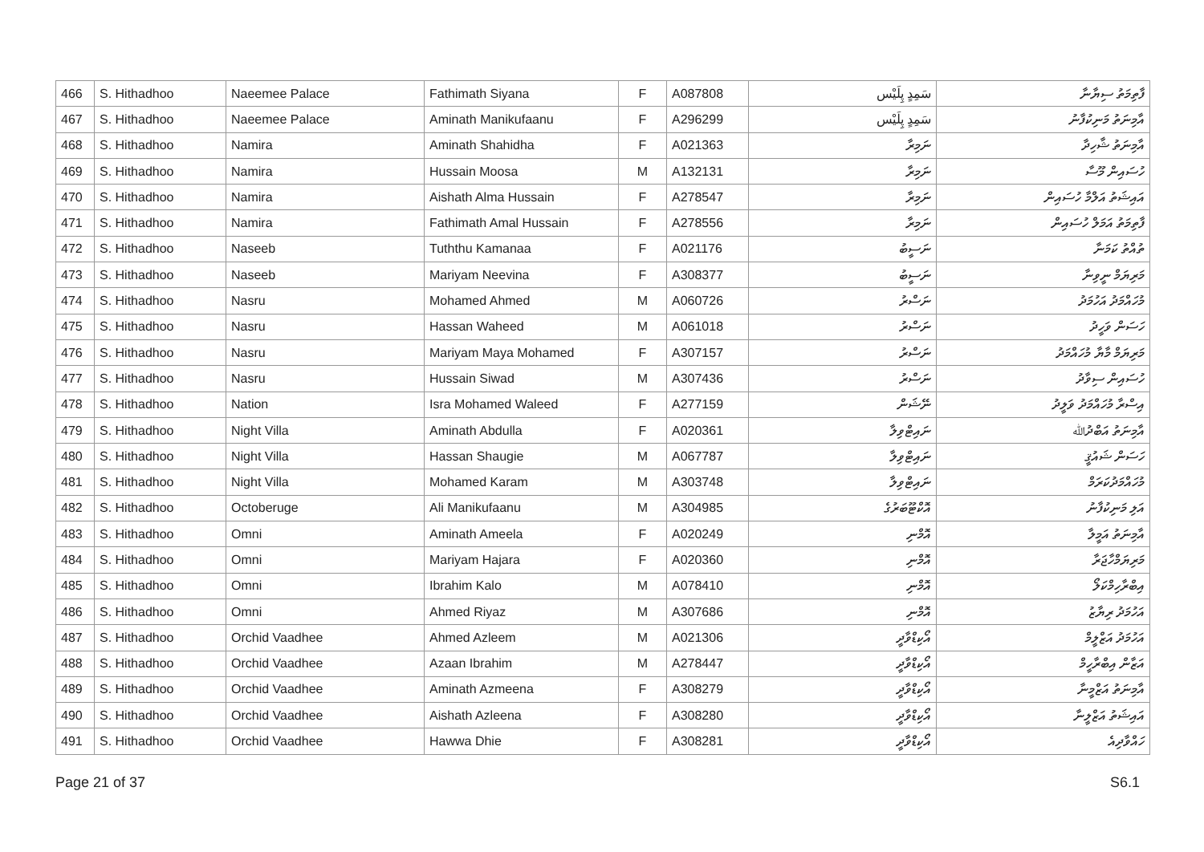| 466 | S. Hithadhoo | Naeemee Palace | Fathimath Siyana | F | A087808 | سَمِدٍ پِلَيْس | ފާތިމަތު ސިޔާނާ |
| 467 | S. Hithadhoo | Naeemee Palace | Aminath Manikufaanu | F | A296299 | سَمِدٍ پِلَيْس | އާމިނަތު މަނިކުފާނު |
| 468 | S. Hithadhoo | Namira | Aminath Shahidha | F | A021363 | ނަމިރާ | އާމިނަތު ޝާހިދާ |
| 469 | S. Hithadhoo | Namira | Hussain Moosa | M | A132131 | ނަމިރާ | ހުސައިން މޫސާ |
| 470 | S. Hithadhoo | Namira | Aishath Alma Hussain | F | A278547 | ނަމިރާ | އައިޝަތު އަލްމާ ހުސައިން |
| 471 | S. Hithadhoo | Namira | Fathimath Amal Hussain | F | A278556 | ނަމިރާ | ފާތިމަތު އަމަލް ހުސައިން |
| 472 | S. Hithadhoo | Naseeb | Tuththu Kamanaa | F | A021176 | ނަސީބު | ތުއްތު ކަމަނާ |
| 473 | S. Hithadhoo | Naseeb | Mariyam Neevina | F | A308377 | ނަސީބު | މަރިޔަމް ނީވިނާ |
| 474 | S. Hithadhoo | Nasru | Mohamed Ahmed | M | A060726 | ނަސްރު | މުހައްމަދު އަހުމަދު |
| 475 | S. Hithadhoo | Nasru | Hassan Waheed | M | A061018 | ނަސްރު | ހަސަން ވަހީދު |
| 476 | S. Hithadhoo | Nasru | Mariyam Maya Mohamed | F | A307157 | ނަސްރު | މަރިޔަމް މާޔާ މުހައްމަދު |
| 477 | S. Hithadhoo | Nasru | Hussain Siwad | M | A307436 | ނަސްރު | ހުސައިން ސިވާދު |
| 478 | S. Hithadhoo | Nation | Isra Mohamed Waleed | F | A277159 | ނޭޝަން | އިސްރާ މުހައްމަދު ވަލީދު |
| 479 | S. Hithadhoo | Night Villa | Aminath Abdulla | F | A020361 | ނައިޓްވިލާ | އާމިނަތު އަބްދުﷲ |
| 480 | S. Hithadhoo | Night Villa | Hassan Shaugie | M | A067787 | ނައިޓްވިލާ | ހަސަން ޝައުޤީ |
| 481 | S. Hithadhoo | Night Villa | Mohamed Karam | M | A303748 | ނައިޓްވިލާ | މުހައްމަދުކަރަމް |
| 482 | S. Hithadhoo | Octoberuge | Ali Manikufaanu | M | A304985 | އޮކްޓޫބަރުގެ | އަލި މަނިކުފާނު |
| 483 | S. Hithadhoo | Omni | Aminath Ameela | F | A020249 | އޮމްނި | އާމިނަތު އަމީލާ |
| 484 | S. Hithadhoo | Omni | Mariyam Hajara | F | A020360 | އޮމްނި | މަރިޔަމްހާޖަރާ |
| 485 | S. Hithadhoo | Omni | Ibrahim Kalo | M | A078410 | އޮމްނި | އިބްރާހިމްކަލޯ |
| 486 | S. Hithadhoo | Omni | Ahmed Riyaz | M | A307686 | އޮމްނި | އަހުމަދު ރިޔާޒު |
| 487 | S. Hithadhoo | Orchid Vaadhee | Ahmed Azleem | M | A021306 | އޯކިޑްވާދީ | އަހުމަދު އަޒްލީމް |
| 488 | S. Hithadhoo | Orchid Vaadhee | Azaan Ibrahim | M | A278447 | އޯކިޑްވާދީ | އަޒާން އިބްރާހީމް |
| 489 | S. Hithadhoo | Orchid Vaadhee | Aminath Azmeena | F | A308279 | އޯކިޑްވާދީ | އާމިނަތު އަޒްމީނާ |
| 490 | S. Hithadhoo | Orchid Vaadhee | Aishath Azleena | F | A308280 | އޯކިޑްވާދީ | އައިޝަތު އަޒްލީނާ |
| 491 | S. Hithadhoo | Orchid Vaadhee | Hawwa Dhie | F | A308281 | އޯކިޑްވާދީ | ހައްވާދިއެ |
Page 21 of 37 S6.1